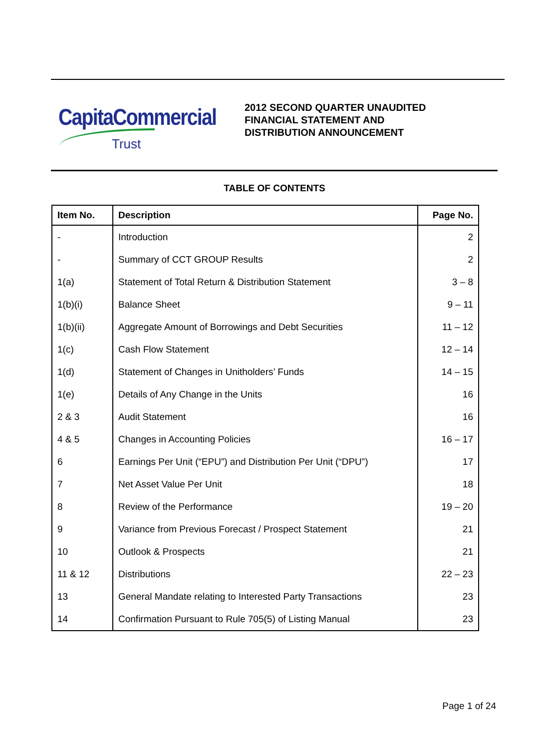CapitaCommercial
Trust
2012 SECOND QUARTER UNAUDITED
FINANCIAL STATEMENT AND
DISTRIBUTION ANNOUNCEMENT
TABLE OF CONTENTS
| Item No. | Description | Page No. |
| --- | --- | --- |
| - | Introduction | 2 |
| - | Summary of CCT GROUP Results | 2 |
| 1(a) | Statement of Total Return & Distribution Statement | 3 – 8 |
| 1(b)(i) | Balance Sheet | 9 – 11 |
| 1(b)(ii) | Aggregate Amount of Borrowings and Debt Securities | 11 – 12 |
| 1(c) | Cash Flow Statement | 12 – 14 |
| 1(d) | Statement of Changes in Unitholders’ Funds | 14 – 15 |
| 1(e) | Details of Any Change in the Units | 16 |
| 2 & 3 | Audit Statement | 16 |
| 4 & 5 | Changes in Accounting Policies | 16 – 17 |
| 6 | Earnings Per Unit (“EPU”) and Distribution Per Unit (“DPU”) | 17 |
| 7 | Net Asset Value Per Unit | 18 |
| 8 | Review of the Performance | 19 – 20 |
| 9 | Variance from Previous Forecast / Prospect Statement | 21 |
| 10 | Outlook & Prospects | 21 |
| 11 & 12 | Distributions | 22 – 23 |
| 13 | General Mandate relating to Interested Party Transactions | 23 |
| 14 | Confirmation Pursuant to Rule 705(5) of Listing Manual | 23 |
Page 1 of 24